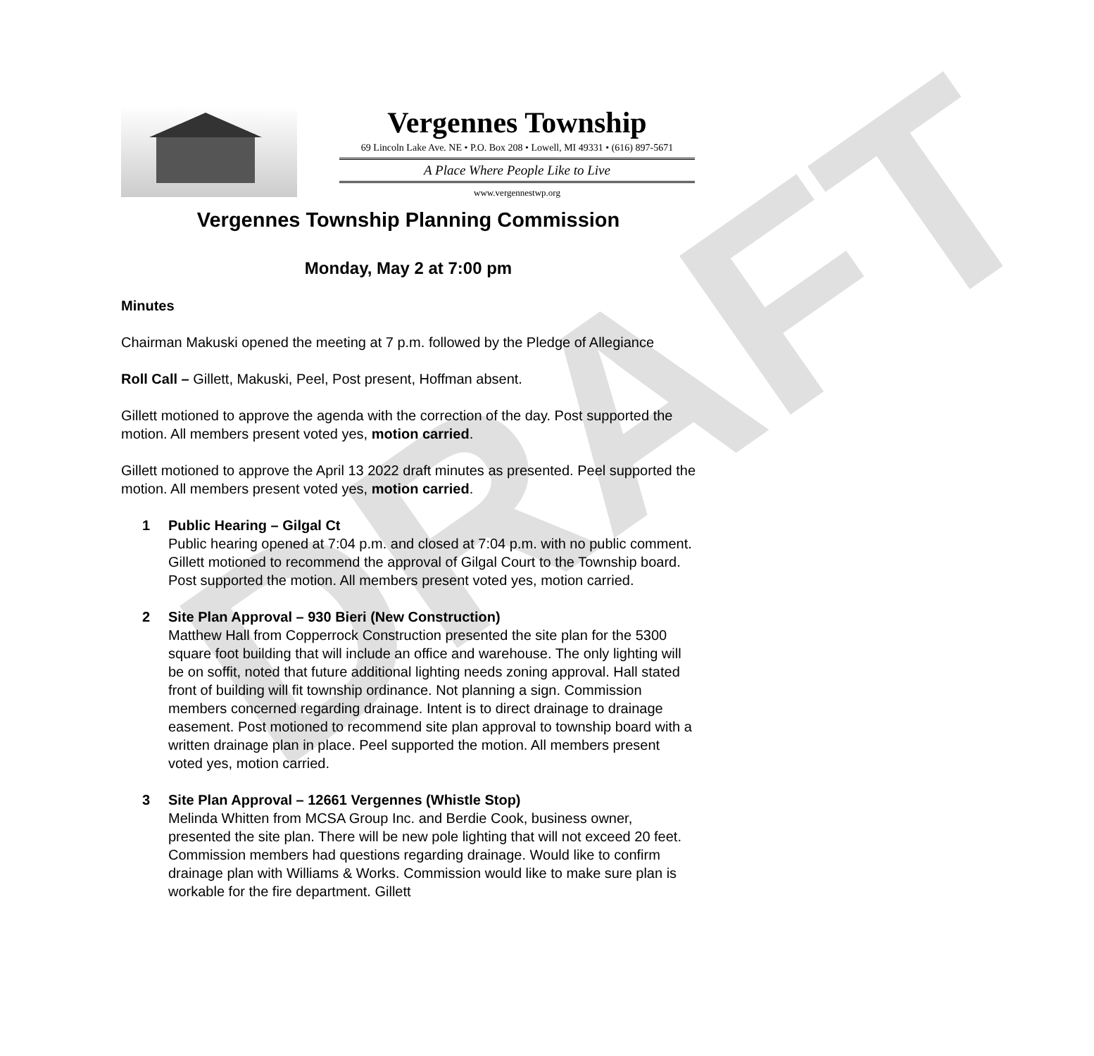DRAFT
Vergennes Township
69 Lincoln Lake Ave. NE • P.O. Box 208 • Lowell, MI 49331 • (616) 897-5671
A Place Where People Like to Live
www.vergennestwp.org
Vergennes Township Planning Commission
Monday, May 2 at 7:00 pm
Minutes
Chairman Makuski opened the meeting at 7 p.m. followed by the Pledge of Allegiance
Roll Call – Gillett, Makuski, Peel, Post present, Hoffman absent.
Gillett motioned to approve the agenda with the correction of the day. Post supported the motion. All members present voted yes, motion carried.
Gillett motioned to approve the April 13 2022 draft minutes as presented. Peel supported the motion. All members present voted yes, motion carried.
1 Public Hearing – Gilgal Ct
Public hearing opened at 7:04 p.m. and closed at 7:04 p.m. with no public comment. Gillett motioned to recommend the approval of Gilgal Court to the Township board. Post supported the motion. All members present voted yes, motion carried.
2 Site Plan Approval – 930 Bieri (New Construction)
Matthew Hall from Copperrock Construction presented the site plan for the 5300 square foot building that will include an office and warehouse. The only lighting will be on soffit, noted that future additional lighting needs zoning approval. Hall stated front of building will fit township ordinance. Not planning a sign. Commission members concerned regarding drainage. Intent is to direct drainage to drainage easement. Post motioned to recommend site plan approval to township board with a written drainage plan in place. Peel supported the motion. All members present voted yes, motion carried.
3 Site Plan Approval – 12661 Vergennes (Whistle Stop)
Melinda Whitten from MCSA Group Inc. and Berdie Cook, business owner, presented the site plan. There will be new pole lighting that will not exceed 20 feet. Commission members had questions regarding drainage. Would like to confirm drainage plan with Williams & Works. Commission would like to make sure plan is workable for the fire department. Gillett